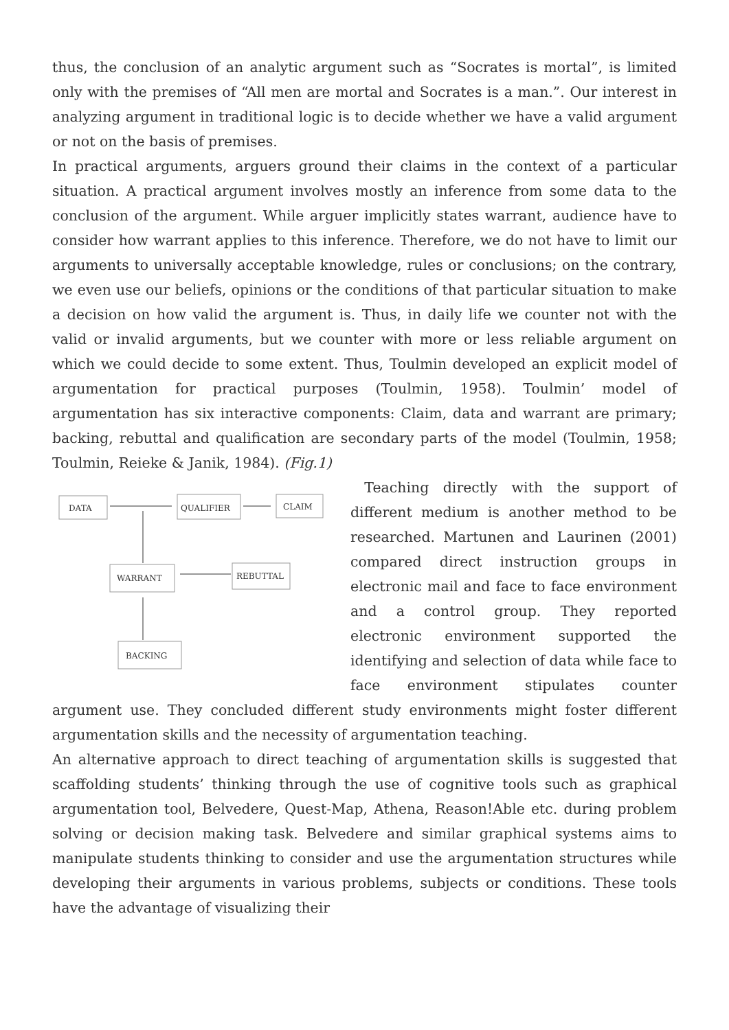thus, the conclusion of an analytic argument such as “Socrates is mortal”, is limited only with the premises of “All men are mortal and Socrates is a man.”. Our interest in analyzing argument in traditional logic is to decide whether we have a valid argument or not on the basis of premises.
In practical arguments, arguers ground their claims in the context of a particular situation. A practical argument involves mostly an inference from some data to the conclusion of the argument. While arguer implicitly states warrant, audience have to consider how warrant applies to this inference. Therefore, we do not have to limit our arguments to universally acceptable knowledge, rules or conclusions; on the contrary, we even use our beliefs, opinions or the conditions of that particular situation to make a decision on how valid the argument is. Thus, in daily life we counter not with the valid or invalid arguments, but we counter with more or less reliable argument on which we could decide to some extent. Thus, Toulmin developed an explicit model of argumentation for practical purposes (Toulmin, 1958). Toulmin’ model of argumentation has six interactive components: Claim, data and warrant are primary; backing, rebuttal and qualification are secondary parts of the model (Toulmin, 1958; Toulmin, Reieke & Janik, 1984). (Fig.1)
DATA
QUALIFIER
CLAIM
WARRANT
REBUTTAL
BACKING
Teaching directly with the support of different medium is another method to be researched. Martunen and Laurinen (2001) compared direct instruction groups in electronic mail and face to face environment and a control group. They reported electronic environment supported the identifying and selection of data while face to face environment stipulates counter argument use. They concluded different study environments might foster different argumentation skills and the necessity of argumentation teaching.
An alternative approach to direct teaching of argumentation skills is suggested that scaffolding students’ thinking through the use of cognitive tools such as graphical argumentation tool, Belvedere, Quest-Map, Athena, Reason!Able etc. during problem solving or decision making task. Belvedere and similar graphical systems aims to manipulate students thinking to consider and use the argumentation structures while developing their arguments in various problems, subjects or conditions. These tools have the advantage of visualizing their